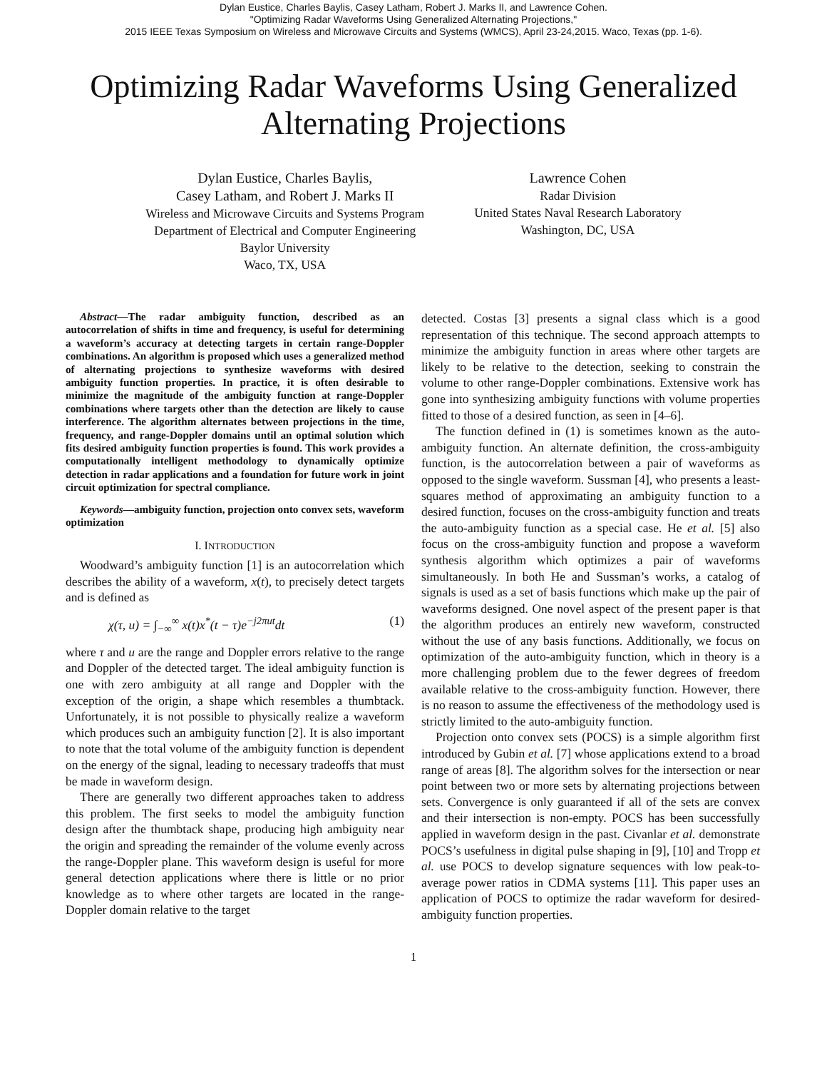Dylan Eustice, Charles Baylis, Casey Latham, Robert J. Marks II, and Lawrence Cohen.
"Optimizing Radar Waveforms Using Generalized Alternating Projections,"
2015 IEEE Texas Symposium on Wireless and Microwave Circuits and Systems (WMCS), April 23-24,2015. Waco, Texas (pp. 1-6).
Optimizing Radar Waveforms Using Generalized
Alternating Projections
Dylan Eustice, Charles Baylis,
Casey Latham, and Robert J. Marks II
Wireless and Microwave Circuits and Systems Program
Department of Electrical and Computer Engineering
Baylor University
Waco, TX, USA
Lawrence Cohen
Radar Division
United States Naval Research Laboratory
Washington, DC, USA
Abstract—The radar ambiguity function, described as an autocorrelation of shifts in time and frequency, is useful for determining a waveform’s accuracy at detecting targets in certain range-Doppler combinations. An algorithm is proposed which uses a generalized method of alternating projections to synthesize waveforms with desired ambiguity function properties. In practice, it is often desirable to minimize the magnitude of the ambiguity function at range-Doppler combinations where targets other than the detection are likely to cause interference. The algorithm alternates between projections in the time, frequency, and range-Doppler domains until an optimal solution which fits desired ambiguity function properties is found. This work provides a computationally intelligent methodology to dynamically optimize detection in radar applications and a foundation for future work in joint circuit optimization for spectral compliance.
Keywords—ambiguity function, projection onto convex sets, waveform optimization
I. INTRODUCTION
Woodward’s ambiguity function [1] is an autocorrelation which describes the ability of a waveform, x(t), to precisely detect targets and is defined as
χ(τ, u) = ∫<sub>−∞</sub><sup>∞</sup> x(t)x<sup>*</sup>(t − τ)e<sup>−j2πut</sup>dt (1)
where τ and u are the range and Doppler errors relative to the range and Doppler of the detected target. The ideal ambiguity function is one with zero ambiguity at all range and Doppler with the exception of the origin, a shape which resembles a thumbtack. Unfortunately, it is not possible to physically realize a waveform which produces such an ambiguity function [2]. It is also important to note that the total volume of the ambiguity function is dependent on the energy of the signal, leading to necessary tradeoffs that must be made in waveform design.
There are generally two different approaches taken to address this problem. The first seeks to model the ambiguity function design after the thumbtack shape, producing high ambiguity near the origin and spreading the remainder of the volume evenly across the range-Doppler plane. This waveform design is useful for more general detection applications where there is little or no prior knowledge as to where other targets are located in the range-Doppler domain relative to the target
detected. Costas [3] presents a signal class which is a good representation of this technique. The second approach attempts to minimize the ambiguity function in areas where other targets are likely to be relative to the detection, seeking to constrain the volume to other range-Doppler combinations. Extensive work has gone into synthesizing ambiguity functions with volume properties fitted to those of a desired function, as seen in [4–6].
The function defined in (1) is sometimes known as the auto-ambiguity function. An alternate definition, the cross-ambiguity function, is the autocorrelation between a pair of waveforms as opposed to the single waveform. Sussman [4], who presents a least-squares method of approximating an ambiguity function to a desired function, focuses on the cross-ambiguity function and treats the auto-ambiguity function as a special case. He et al. [5] also focus on the cross-ambiguity function and propose a waveform synthesis algorithm which optimizes a pair of waveforms simultaneously. In both He and Sussman’s works, a catalog of signals is used as a set of basis functions which make up the pair of waveforms designed. One novel aspect of the present paper is that the algorithm produces an entirely new waveform, constructed without the use of any basis functions. Additionally, we focus on optimization of the auto-ambiguity function, which in theory is a more challenging problem due to the fewer degrees of freedom available relative to the cross-ambiguity function. However, there is no reason to assume the effectiveness of the methodology used is strictly limited to the auto-ambiguity function.
Projection onto convex sets (POCS) is a simple algorithm first introduced by Gubin et al. [7] whose applications extend to a broad range of areas [8]. The algorithm solves for the intersection or near point between two or more sets by alternating projections between sets. Convergence is only guaranteed if all of the sets are convex and their intersection is non-empty. POCS has been successfully applied in waveform design in the past. Civanlar et al. demonstrate POCS’s usefulness in digital pulse shaping in [9], [10] and Tropp et al. use POCS to develop signature sequences with low peak-to-average power ratios in CDMA systems [11]. This paper uses an application of POCS to optimize the radar waveform for desired-ambiguity function properties.
1